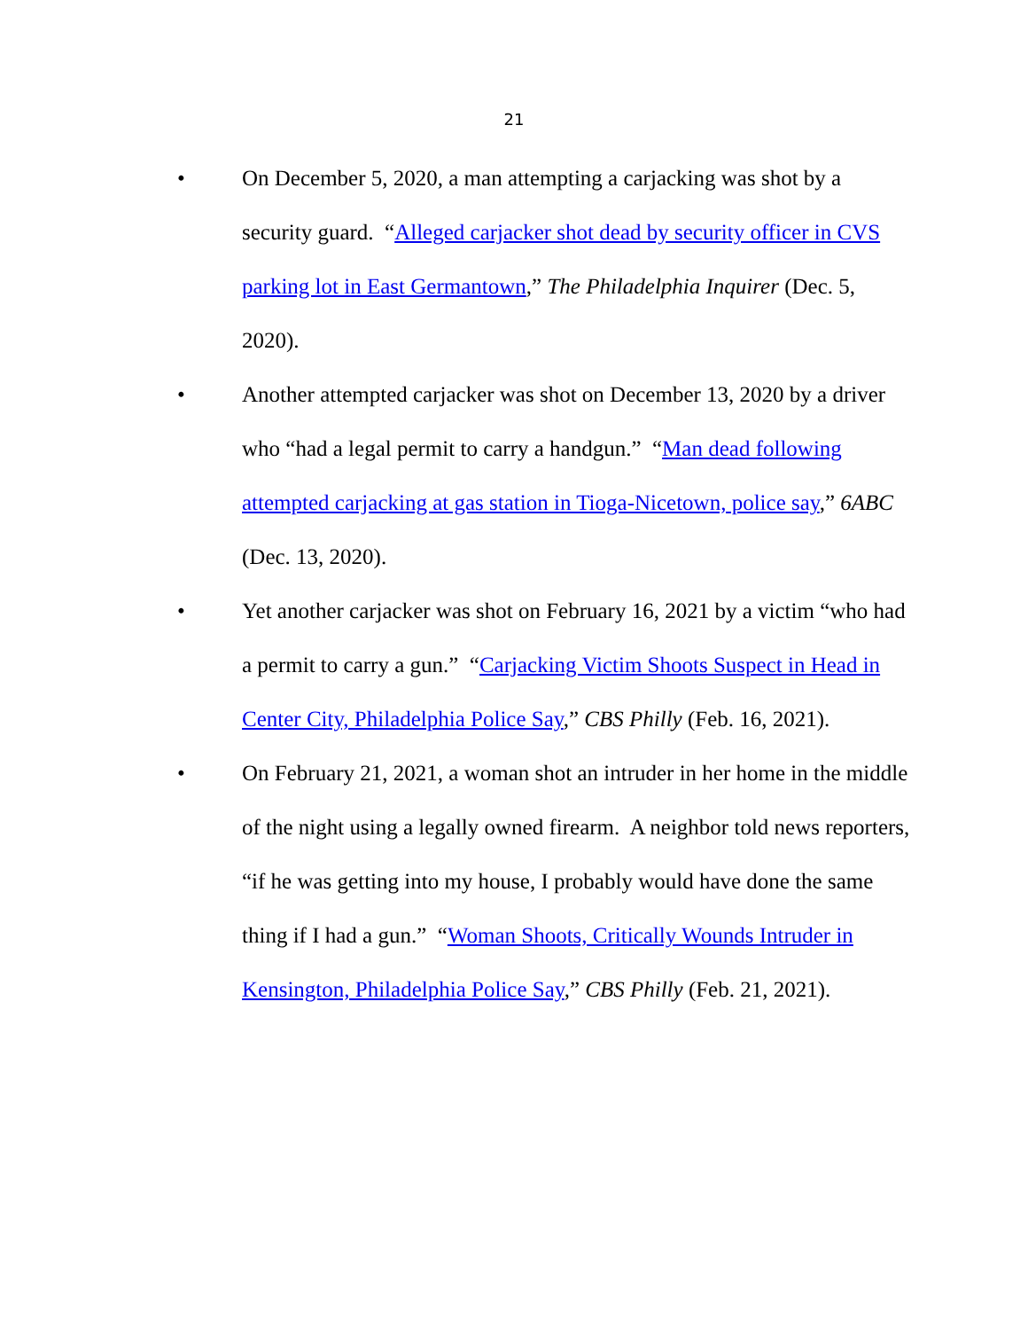21
• On December 5, 2020, a man attempting a carjacking was shot by a security guard. “Alleged carjacker shot dead by security officer in CVS parking lot in East Germantown,” The Philadelphia Inquirer (Dec. 5, 2020).
• Another attempted carjacker was shot on December 13, 2020 by a driver who “had a legal permit to carry a handgun.” “Man dead following attempted carjacking at gas station in Tioga-Nicetown, police say,” 6ABC (Dec. 13, 2020).
• Yet another carjacker was shot on February 16, 2021 by a victim “who had a permit to carry a gun.” “Carjacking Victim Shoots Suspect in Head in Center City, Philadelphia Police Say,” CBS Philly (Feb. 16, 2021).
• On February 21, 2021, a woman shot an intruder in her home in the middle of the night using a legally owned firearm. A neighbor told news reporters, “if he was getting into my house, I probably would have done the same thing if I had a gun.” “Woman Shoots, Critically Wounds Intruder in Kensington, Philadelphia Police Say,” CBS Philly (Feb. 21, 2021).